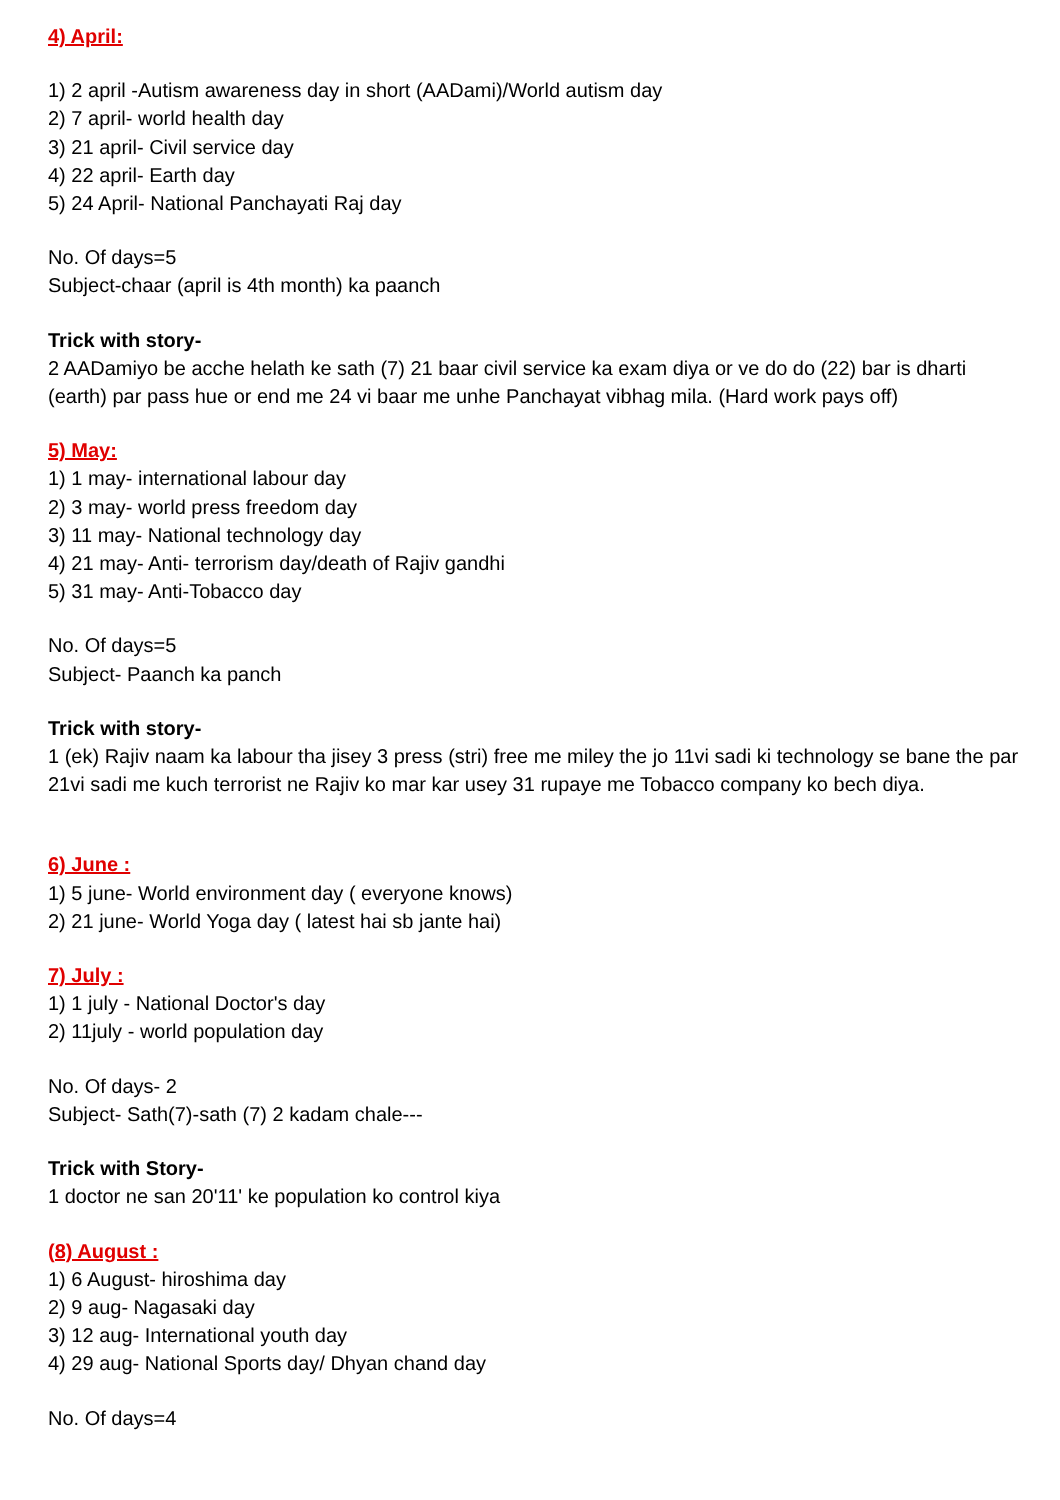4) April:
1) 2 april -Autism awareness day in short (AADami)/World autism day
2) 7 april- world health day
3) 21 april- Civil service day
4) 22 april- Earth day
5) 24 April- National Panchayati Raj day
No. Of days=5
Subject-chaar (april is 4th month) ka paanch
Trick with story-
2 AADamiyo be acche helath ke sath (7) 21 baar civil service ka exam diya or ve do do (22) bar is dharti (earth) par pass hue or end me 24 vi baar me unhe Panchayat vibhag mila. (Hard work pays off)
5) May:
1) 1 may- international labour day
2) 3 may- world press freedom day
3) 11 may- National technology day
4) 21 may- Anti- terrorism day/death of Rajiv gandhi
5) 31 may- Anti-Tobacco day
No. Of days=5
Subject- Paanch ka panch
Trick with story-
1 (ek) Rajiv naam ka labour tha jisey 3 press (stri) free me miley the jo 11vi sadi ki technology se bane the par 21vi sadi me kuch terrorist ne Rajiv ko mar kar usey 31 rupaye me Tobacco company ko bech diya.
6) June :
1) 5 june- World environment day ( everyone knows)
2) 21 june- World Yoga day ( latest hai sb jante hai)
7) July :
1) 1 july - National Doctor's day
2) 11july - world population day
No. Of days- 2
Subject- Sath(7)-sath (7) 2 kadam chale---
Trick with Story-
1 doctor ne san 20'11' ke population ko control kiya
(8) August :
1) 6 August- hiroshima day
2) 9 aug- Nagasaki day
3) 12 aug- International youth day
4) 29 aug- National Sports day/ Dhyan chand day
No. Of days=4